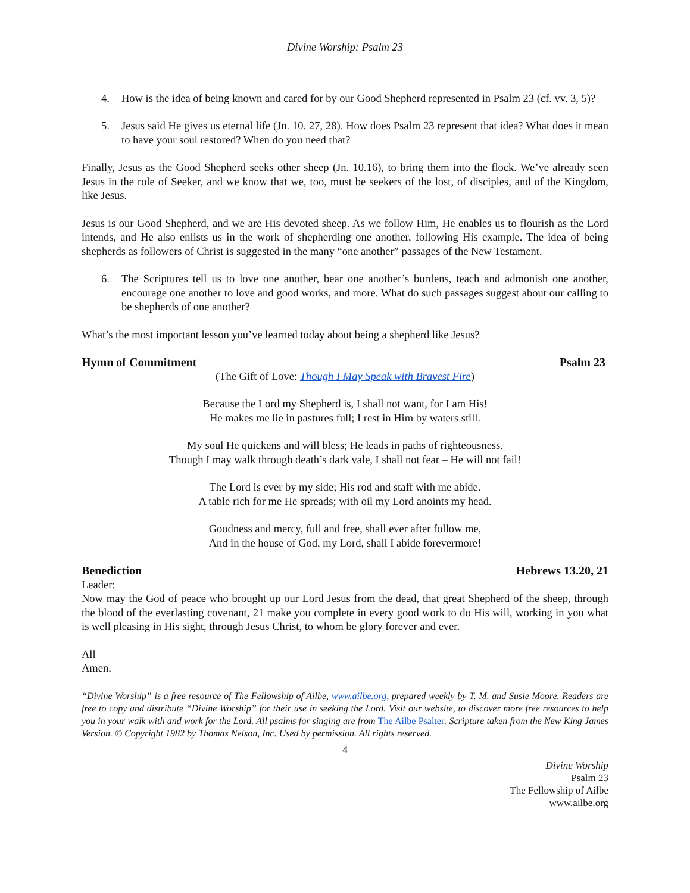Divine Worship: Psalm 23
4. How is the idea of being known and cared for by our Good Shepherd represented in Psalm 23 (cf. vv. 3, 5)?
5. Jesus said He gives us eternal life (Jn. 10. 27, 28). How does Psalm 23 represent that idea? What does it mean to have your soul restored? When do you need that?
Finally, Jesus as the Good Shepherd seeks other sheep (Jn. 10.16), to bring them into the flock. We’ve already seen Jesus in the role of Seeker, and we know that we, too, must be seekers of the lost, of disciples, and of the Kingdom, like Jesus.
Jesus is our Good Shepherd, and we are His devoted sheep. As we follow Him, He enables us to flourish as the Lord intends, and He also enlists us in the work of shepherding one another, following His example. The idea of being shepherds as followers of Christ is suggested in the many “one another” passages of the New Testament.
6. The Scriptures tell us to love one another, bear one another’s burdens, teach and admonish one another, encourage one another to love and good works, and more. What do such passages suggest about our calling to be shepherds of one another?
What’s the most important lesson you’ve learned today about being a shepherd like Jesus?
Hymn of Commitment Psalm 23
(The Gift of Love: Though I May Speak with Bravest Fire)
Because the Lord my Shepherd is, I shall not want, for I am His!
He makes me lie in pastures full; I rest in Him by waters still.
My soul He quickens and will bless; He leads in paths of righteousness.
Though I may walk through death’s dark vale, I shall not fear – He will not fail!
The Lord is ever by my side; His rod and staff with me abide.
A table rich for me He spreads; with oil my Lord anoints my head.
Goodness and mercy, full and free, shall ever after follow me,
And in the house of God, my Lord, shall I abide forevermore!
Benediction Hebrews 13.20, 21
Leader:
Now may the God of peace who brought up our Lord Jesus from the dead, that great Shepherd of the sheep, through the blood of the everlasting covenant, 21 make you complete in every good work to do His will, working in you what is well pleasing in His sight, through Jesus Christ, to whom be glory forever and ever.
All
Amen.
“Divine Worship” is a free resource of The Fellowship of Ailbe, www.ailbe.org, prepared weekly by T. M. and Susie Moore. Readers are free to copy and distribute “Divine Worship” for their use in seeking the Lord. Visit our website, to discover more free resources to help you in your walk with and work for the Lord. All psalms for singing are from The Ailbe Psalter. Scripture taken from the New King James Version. © Copyright 1982 by Thomas Nelson, Inc. Used by permission. All rights reserved.
4
Divine Worship
Psalm 23
The Fellowship of Ailbe
www.ailbe.org